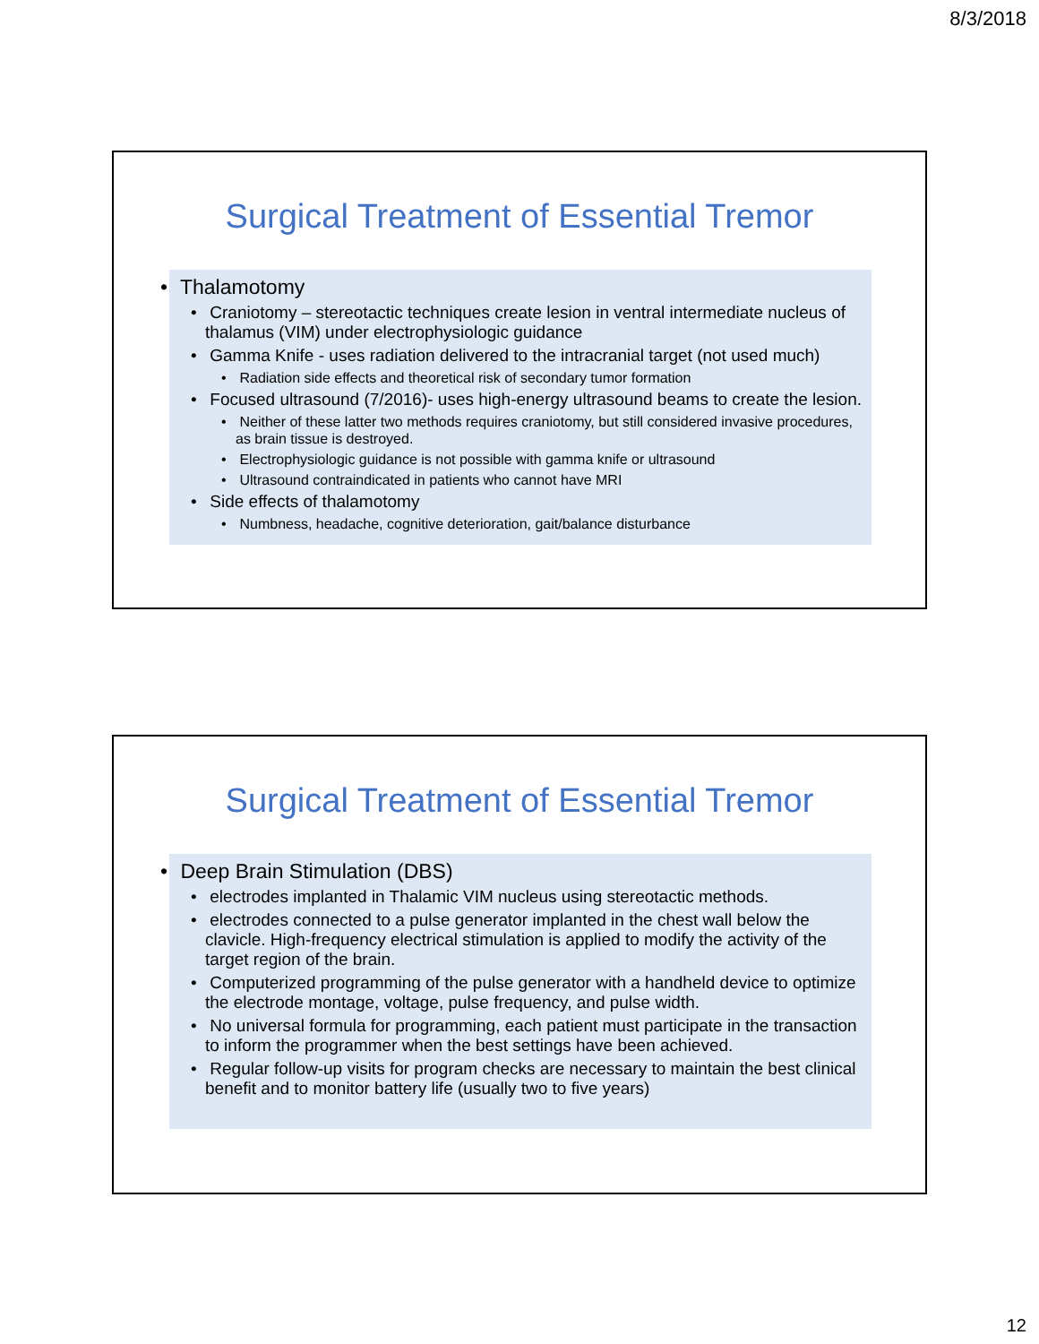8/3/2018
Surgical Treatment of Essential Tremor
• Thalamotomy
• Craniotomy – stereotactic techniques create lesion in ventral intermediate nucleus of thalamus (VIM) under electrophysiologic guidance
• Gamma Knife - uses radiation delivered to the intracranial target (not used much)
• Radiation side effects and theoretical risk of secondary tumor formation
• Focused ultrasound (7/2016)- uses high-energy ultrasound beams to create the lesion.
• Neither of these latter two methods requires craniotomy, but still considered invasive procedures, as brain tissue is destroyed.
• Electrophysiologic guidance is not possible with gamma knife or ultrasound
• Ultrasound contraindicated in patients who cannot have MRI
• Side effects of thalamotomy
• Numbness, headache, cognitive deterioration, gait/balance disturbance
Surgical Treatment of Essential Tremor
• Deep Brain Stimulation (DBS)
• electrodes implanted in Thalamic VIM nucleus using stereotactic methods.
• electrodes connected to a pulse generator implanted in the chest wall below the clavicle. High-frequency electrical stimulation is applied to modify the activity of the target region of the brain.
• Computerized programming of the pulse generator with a handheld device to optimize the electrode montage, voltage, pulse frequency, and pulse width.
• No universal formula for programming, each patient must participate in the transaction to inform the programmer when the best settings have been achieved.
• Regular follow-up visits for program checks are necessary to maintain the best clinical benefit and to monitor battery life (usually two to five years)
12